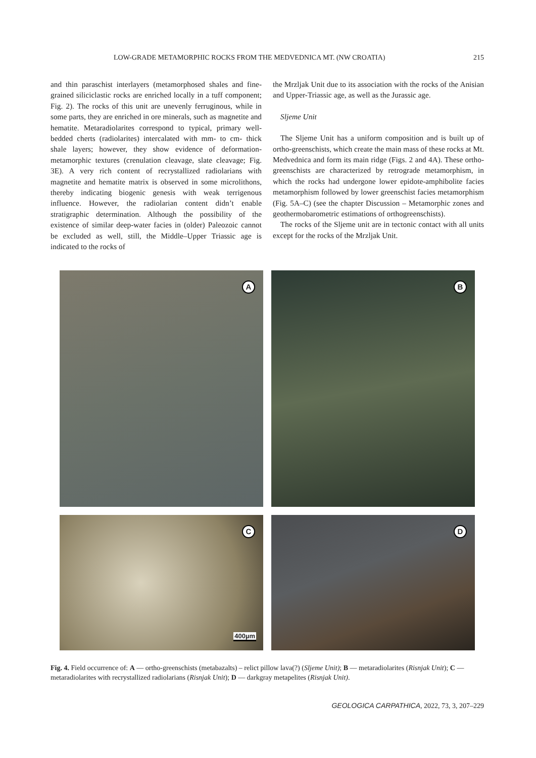LOW-GRADE METAMORPHIC ROCKS FROM THE MEDVEDNICA MT. (NW CROATIA) 215
and thin paraschist interlayers (metamorphosed shales and fine-grained siliciclastic rocks are enriched locally in a tuff component; Fig. 2). The rocks of this unit are unevenly ferru­ginous, while in some parts, they are enriched in ore minerals, such as magnetite and hematite. Metaradiolarites correspond to typical, primary well-bedded cherts (radiolarites) interca­lated with mm- to cm- thick shale layers; however, they show evidence of deformation-metamorphic textures (crenulation cleavage, slate cleavage; Fig. 3E). A very rich content of recrystallized radiolarians with magnetite and hematite matrix is observed in some microlithons, thereby indicating biogenic genesis with weak terrigenous influence. However, the radio­larian content didn’t enable stratigraphic determination. Although the possibility of the existence of similar deep-water facies in (older) Paleozoic cannot be excluded as well, still, the Middle–Upper Triassic age is indicated to the rocks of
the Mrzljak Unit due to its association with the rocks of the Anisian and Upper-Triassic age, as well as the Jurassic age.
Sljeme Unit
The Sljeme Unit has a uniform composition and is built up of ortho-greenschists, which create the main mass of these rocks at Mt. Medvednica and form its main ridge (Figs. 2 and 4A). These ortho-greenschists are characterized by retrograde metamorphism, in which the rocks had undergone lower epidote-amphibolite facies metamorphism followed by lower greenschist facies metamorphism (Fig. 5A–C) (see the chapter Discussion – Metamorphic zones and geothermobarometric estimations of orthogreenschists).
The rocks of the Sljeme unit are in tectonic contact with all units except for the rocks of the Mrzljak Unit.
A
B
C
400µm
D
Fig. 4. Field occurrence of: A — ortho-greenschists (metabazalts) – relict pillow lava(?) (Sljeme Unit); B — metaradiolarites (Risnjak Unit); C — metaradiolarites with recrystallized radiolarians (Risnjak Unit); D — darkgray metapelites (Risnjak Unit).
GEOLOGICA CARPATHICA, 2022, 73, 3, 207–229